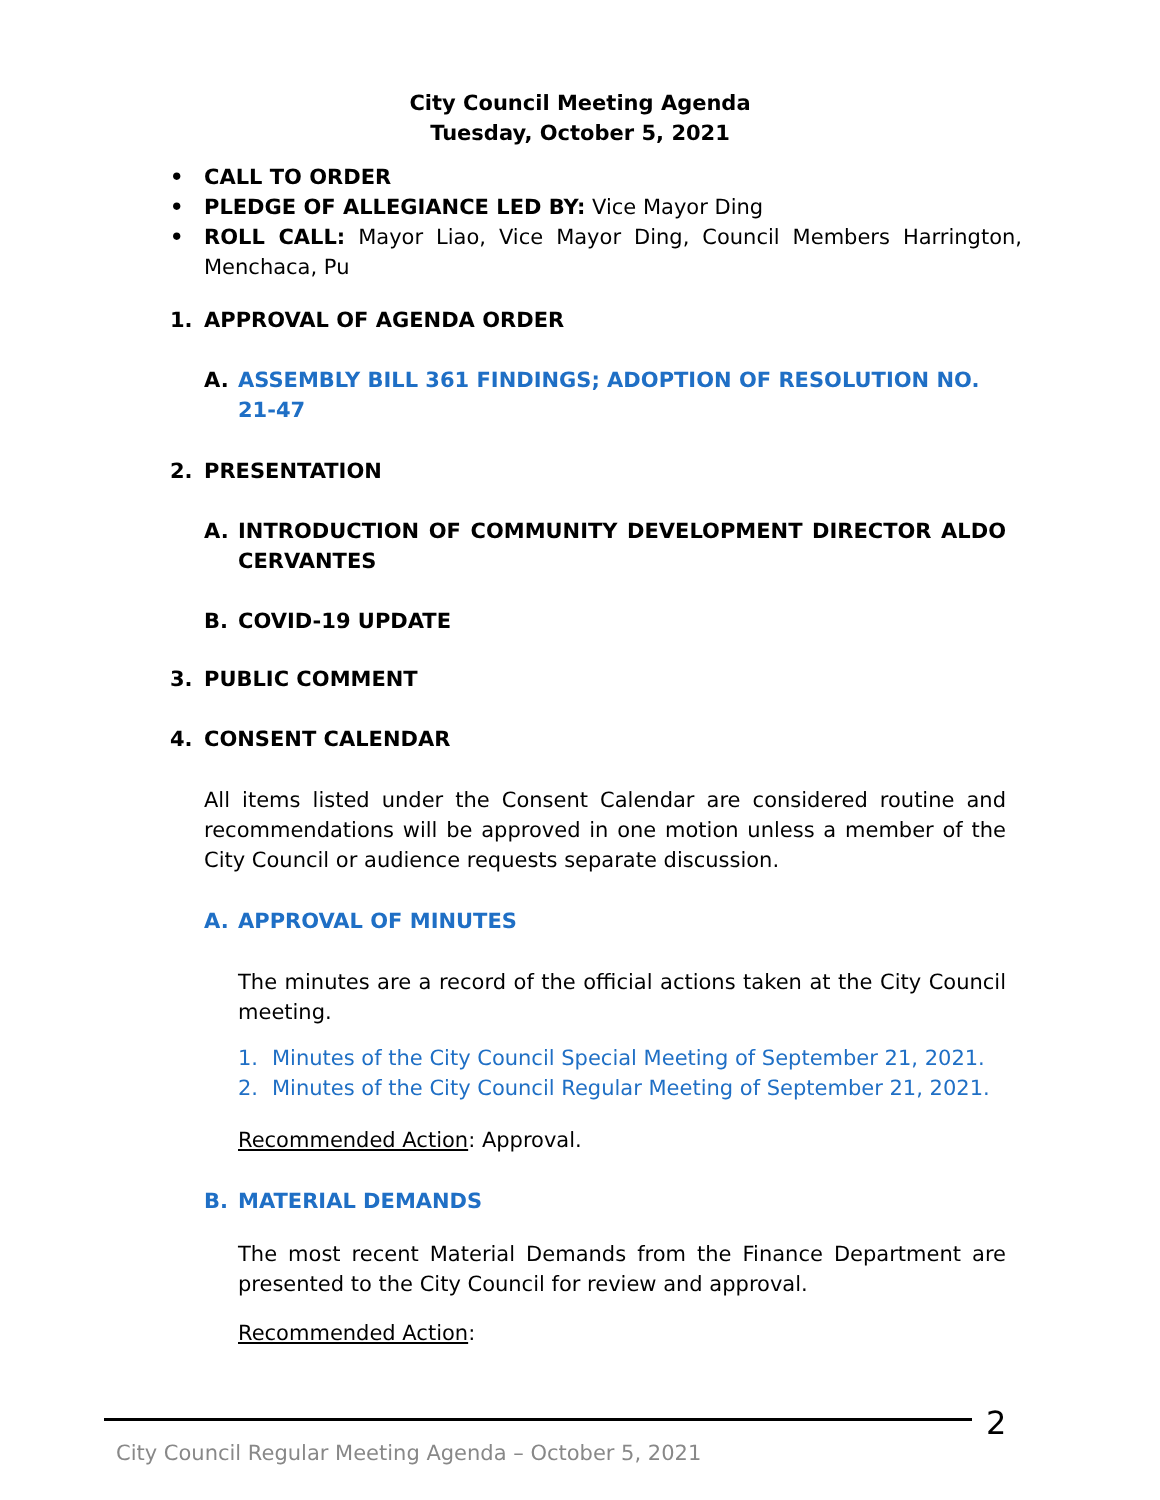City Council Meeting Agenda
Tuesday, October 5, 2021
• CALL TO ORDER
• PLEDGE OF ALLEGIANCE LED BY: Vice Mayor Ding
• ROLL CALL: Mayor Liao, Vice Mayor Ding, Council Members Harrington, Menchaca, Pu
1. APPROVAL OF AGENDA ORDER
A. ASSEMBLY BILL 361 FINDINGS; ADOPTION OF RESOLUTION NO. 21-47
2. PRESENTATION
A. INTRODUCTION OF COMMUNITY DEVELOPMENT DIRECTOR ALDO CERVANTES
B. COVID-19 UPDATE
3. PUBLIC COMMENT
4. CONSENT CALENDAR
All items listed under the Consent Calendar are considered routine and recommendations will be approved in one motion unless a member of the City Council or audience requests separate discussion.
A. APPROVAL OF MINUTES
The minutes are a record of the official actions taken at the City Council meeting.
1. Minutes of the City Council Special Meeting of September 21, 2021.
2. Minutes of the City Council Regular Meeting of September 21, 2021.
Recommended Action: Approval.
B. MATERIAL DEMANDS
The most recent Material Demands from the Finance Department are presented to the City Council for review and approval.
Recommended Action:
2
City Council Regular Meeting Agenda – October 5, 2021